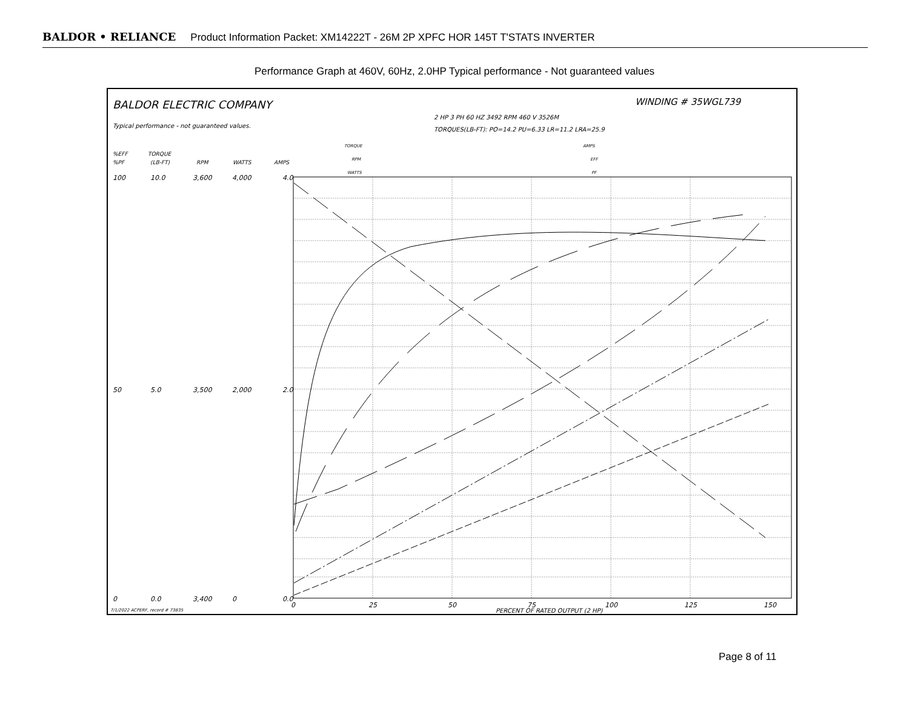BALDOR • RELIANCE Product Information Packet: XM14222T - 26M 2P XPFC HOR 145T T'STATS INVERTER
Performance Graph at 460V, 60Hz, 2.0HP Typical performance - Not guaranteed values
BALDOR ELECTRIC COMPANY
WINDING # 35WGL739
2 HP 3 PH 60 HZ 3492 RPM 460 V 3526M
TORQUES(LB-FT): PO=14.2 PU=6.33 LR=11.2 LRA=25.9
Typical performance - not guaranteed values.
%EFF
%PF
TORQUE
(LB-FT)
RPM
WATTS
AMPS
TORQUE
RPM
WATTS
AMPS
EFF
PF
100
10.0
3,600
4,000
4.0
50
5.0
3,500
2,000
2.0
0
0.0
3,400
0
0.0
0
25
50
75
100
125
150
PERCENT OF RATED OUTPUT (2 HP)
7/1/2022 ACPERF, record # 73835
Page 8 of 11